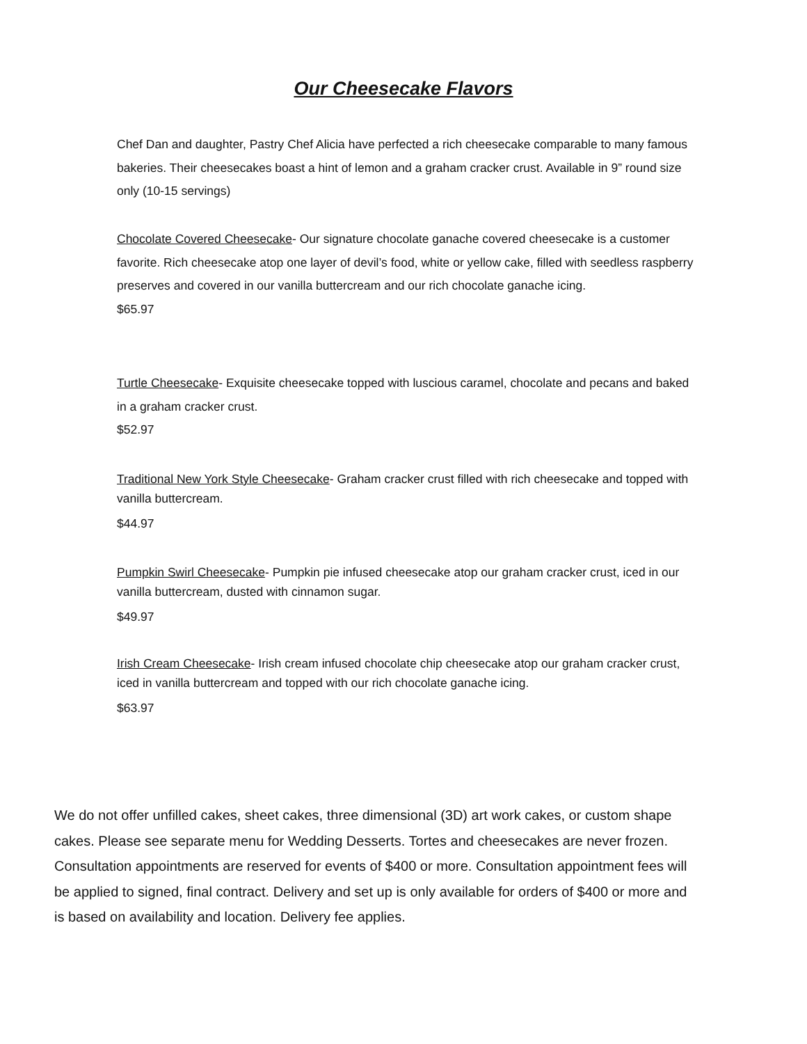Our Cheesecake Flavors
Chef Dan and daughter, Pastry Chef Alicia have perfected a rich cheesecake comparable to many famous bakeries. Their cheesecakes boast a hint of lemon and a graham cracker crust. Available in 9” round size only (10-15 servings)
Chocolate Covered Cheesecake- Our signature chocolate ganache covered cheesecake is a customer favorite. Rich cheesecake atop one layer of devil’s food, white or yellow cake, filled with seedless raspberry preserves and covered in our vanilla buttercream and our rich chocolate ganache icing.
$65.97
Turtle Cheesecake- Exquisite cheesecake topped with luscious caramel, chocolate and pecans and baked in a graham cracker crust.
$52.97
Traditional New York Style Cheesecake- Graham cracker crust filled with rich cheesecake and topped with vanilla buttercream.
$44.97
Pumpkin Swirl Cheesecake- Pumpkin pie infused cheesecake atop our graham cracker crust, iced in our vanilla buttercream, dusted with cinnamon sugar.
$49.97
Irish Cream Cheesecake- Irish cream infused chocolate chip cheesecake atop our graham cracker crust, iced in vanilla buttercream and topped with our rich chocolate ganache icing.
$63.97
We do not offer unfilled cakes, sheet cakes, three dimensional (3D) art work cakes, or custom shape cakes. Please see separate menu for Wedding Desserts. Tortes and cheesecakes are never frozen. Consultation appointments are reserved for events of $400 or more. Consultation appointment fees will be applied to signed, final contract. Delivery and set up is only available for orders of $400 or more and is based on availability and location. Delivery fee applies.